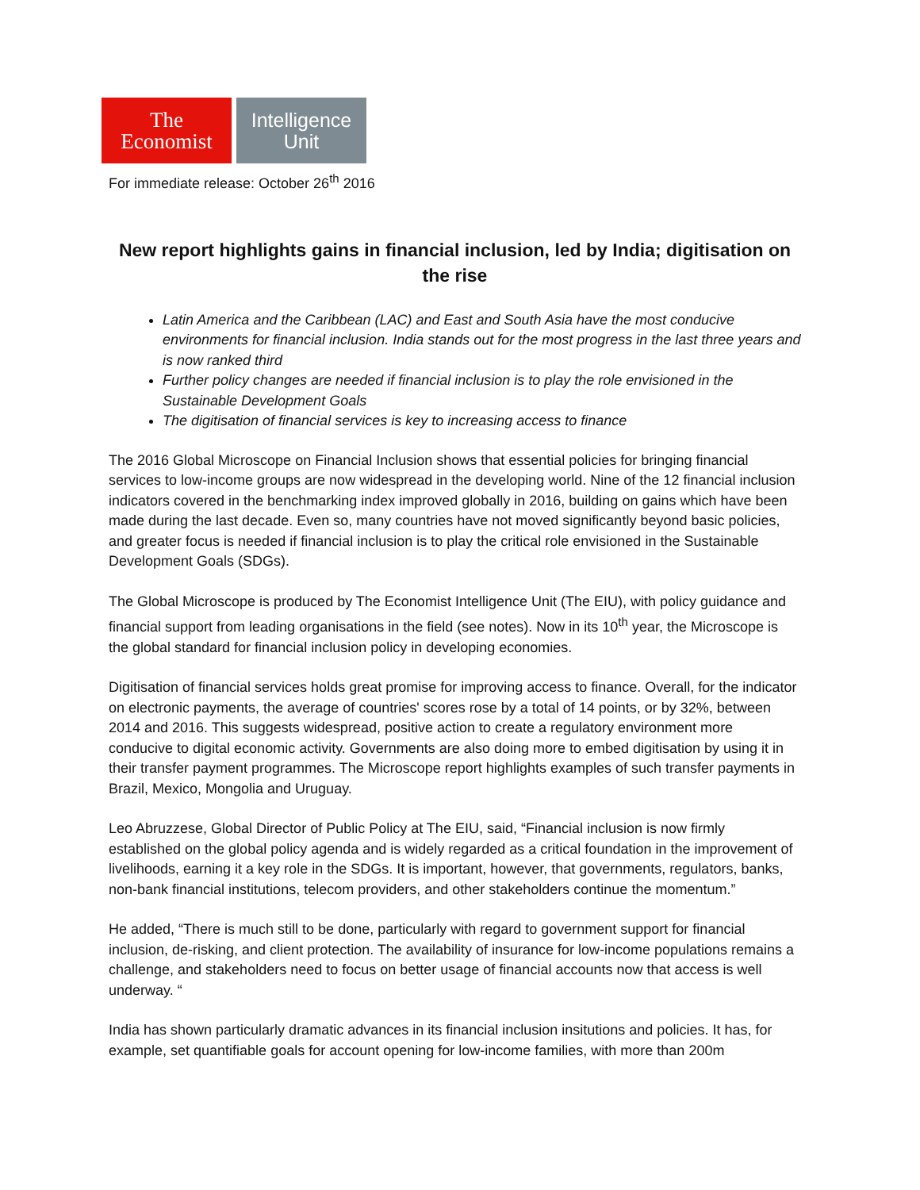The
Economist
Intelligence
Unit
For immediate release: October 26<sup>th</sup> 2016
New report highlights gains in financial inclusion, led by India; digitisation on the rise
Latin America and the Caribbean (LAC) and East and South Asia have the most conducive environments for financial inclusion. India stands out for the most progress in the last three years and is now ranked third
Further policy changes are needed if financial inclusion is to play the role envisioned in the Sustainable Development Goals
The digitisation of financial services is key to increasing access to finance
The 2016 Global Microscope on Financial Inclusion shows that essential policies for bringing financial services to low-income groups are now widespread in the developing world. Nine of the 12 financial inclusion indicators covered in the benchmarking index improved globally in 2016, building on gains which have been made during the last decade. Even so, many countries have not moved significantly beyond basic policies, and greater focus is needed if financial inclusion is to play the critical role envisioned in the Sustainable Development Goals (SDGs).
The Global Microscope is produced by The Economist Intelligence Unit (The EIU), with policy guidance and financial support from leading organisations in the field (see notes). Now in its 10<sup>th</sup> year, the Microscope is the global standard for financial inclusion policy in developing economies.
Digitisation of financial services holds great promise for improving access to finance. Overall, for the indicator on electronic payments, the average of countries' scores rose by a total of 14 points, or by 32%, between 2014 and 2016. This suggests widespread, positive action to create a regulatory environment more conducive to digital economic activity. Governments are also doing more to embed digitisation by using it in their transfer payment programmes. The Microscope report highlights examples of such transfer payments in Brazil, Mexico, Mongolia and Uruguay.
Leo Abruzzese, Global Director of Public Policy at The EIU, said, “Financial inclusion is now firmly established on the global policy agenda and is widely regarded as a critical foundation in the improvement of livelihoods, earning it a key role in the SDGs. It is important, however, that governments, regulators, banks, non-bank financial institutions, telecom providers, and other stakeholders continue the momentum.”
He added, “There is much still to be done, particularly with regard to government support for financial inclusion, de-risking, and client protection. The availability of insurance for low-income populations remains a challenge, and stakeholders need to focus on better usage of financial accounts now that access is well underway. “
India has shown particularly dramatic advances in its financial inclusion insitutions and policies. It has, for example, set quantifiable goals for account opening for low-income families, with more than 200m